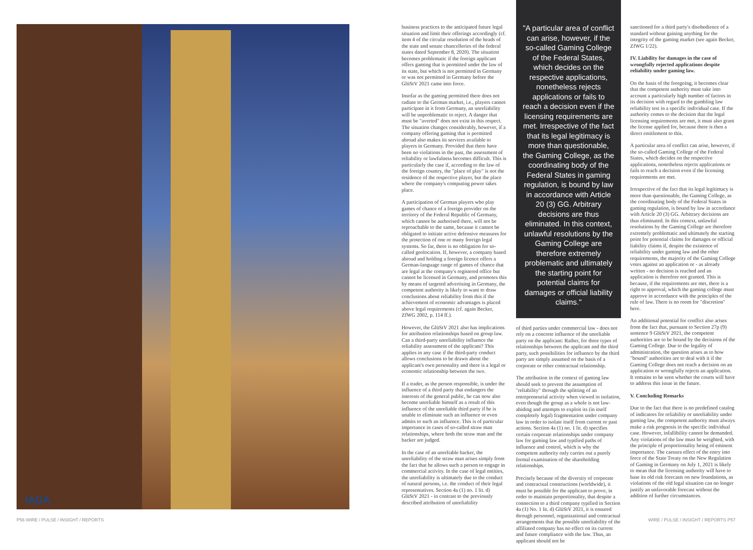IAGA
business practices to the anticipated future legal situation and limit their offerings accordingly (cf. item 4 of the circular resolution of the heads of the state and senate chancelleries of the federal states dated September 8, 2020). The situation becomes problematic if the foreign applicant offers gaming that is permitted under the law of its state, but which is not permitted in Germany or was not permitted in Germany before the GlüStV 2021 came into force.
Insofar as the gaming permitted there does not radiate to the German market, i.e., players cannot participate in it from Germany, an unreliability will be unproblematic to reject. A danger that must be "averted" does not exist in this respect. The situation changes considerably, however, if a company offering gaming that is permitted abroad also makes its services available to players in Germany. Provided that there have been no violations in the past, the assessment of reliability or lawfulness becomes difficult. This is particularly the case if, according to the law of the foreign country, the "place of play" is not the residence of the respective player, but the place where the company's computing power takes place.
A participation of German players who play games of chance of a foreign provider on the territory of the Federal Republic of Germany, which cannot be authorised there, will not be reproachable to the same, because it cannot be obligated to initiate active defensive measures for the protection of one or many foreign legal systems. So far, there is no obligation for so-called geolocation. If, however, a company based abroad and holding a foreign licence offers a German-language range of games of chance that are legal at the company's registered office but cannot be licensed in Germany, and promotes this by means of targeted advertising in Germany, the competent authority is likely to want to draw conclusions about reliability from this if the achievement of economic advantages is placed above legal requirements (cf. again Becker, ZfWG 2002, p. 114 ff.).
However, the GlüStV 2021 also has implications for attribution relationships based on group law. Can a third-party unreliability influence the reliability assessment of the applicant? This applies in any case if the third-party conduct allows conclusions to be drawn about the applicant's own personality and there is a legal or economic relationship between the two.
If a trader, as the person responsible, is under the influence of a third party that endangers the interests of the general public, he can now also become unreliable himself as a result of this influence of the unreliable third party if he is unable to eliminate such an influence or even admits to such an influence. This is of particular importance in cases of so-called straw man relationships, where both the straw man and the backer are judged.
In the case of an unreliable backer, the unreliability of the straw man arises simply from the fact that he allows such a person to engage in commercial activity. In the case of legal entities, the unreliability is ultimately due to the conduct of natural persons, i.e. the conduct of their legal representatives. Section 4a (1) no. 1 lit. d) GlüStV 2021 - in contrast to the previously described attribution of unreliability
"A particular area of conflict can arise, however, if the so-called Gaming College of the Federal States, which decides on the respective applications, nonetheless rejects applications or fails to reach a decision even if the licensing requirements are met. Irrespective of the fact that its legal legitimacy is more than questionable, the Gaming College, as the coordinating body of the Federal States in gaming regulation, is bound by law in accordance with Article 20 (3) GG. Arbitrary decisions are thus eliminated. In this context, unlawful resolutions by the Gaming College are therefore extremely problematic and ultimately the starting point for potential claims for damages or official liability claims."
of third parties under commercial law - does not rely on a concrete influence of the unreliable party on the applicant: Rather, for three types of relationships between the applicant and the third party, such possibilities for influence by the third party are simply assumed on the basis of a corporate or other contractual relationship.
The attribution in the context of gaming law should seek to prevent the assumption of "reliability" through the splitting of an entrepreneurial activity when viewed in isolation, even though the group as a whole is not law-abiding and attempts to exploit its (in itself completely legal) fragmentation under company law in order to isolate itself from current or past actions. Section 4a (1) no. 1 lit. d) specifies certain corporate relationships under company law for gaming law and typified paths of influence and control, which is why the competent authority only carries out a purely formal examination of the shareholding relationships.
Precisely because of the diversity of corporate and contractual constructions (worldwide), it must be possible for the applicant to prove, in order to maintain proportionality, that despite a connection to a third company typified in Section 4a (1) No. 1 lit. d) GlüStV 2021, it is ensured through personnel, organizational and contractual arrangements that the possible unreliability of the affiliated company has no effect on its current and future compliance with the law. Thus, an applicant should not be
sanctioned for a third party's disobedience of a standard without gaining anything for the integrity of the gaming market (see again Becker, ZfWG 1/22).
IV. Liability for damages in the case of wrongfully rejected applications despite reliability under gaming law.
On the basis of the foregoing, it becomes clear that the competent authority must take into account a particularly high number of factors in its decision with regard to the gambling law reliability test in a specific individual case. If the authority comes to the decision that the legal licensing requirements are met, it must also grant the license applied for, because there is then a direct entitlement to this.
A particular area of conflict can arise, however, if the so-called Gaming College of the Federal States, which decides on the respective applications, nonetheless rejects applications or fails to reach a decision even if the licensing requirements are met.
Irrespective of the fact that its legal legitimacy is more than questionable, the Gaming College, as the coordinating body of the Federal States in gaming regulation, is bound by law in accordance with Article 20 (3) GG. Arbitrary decisions are thus eliminated. In this context, unlawful resolutions by the Gaming College are therefore extremely problematic and ultimately the starting point for potential claims for damages or official liability claims if, despite the existence of reliability under gaming law and the other requirements, the majority of the Gaming College votes against an application or - as already written - no decision is reached and an application is therefore not granted. This is because, if the requirements are met, there is a right to approval, which the gaming college must approve in accordance with the principles of the rule of law. There is no room for "discretion" here.
An additional potential for conflict also arises from the fact that, pursuant to Section 27p (9) sentence 9 GlüStV 2021, the competent authorities are to be bound by the decisions of the Gaming College. Due to the legality of administration, the question arises as to how "bound" authorities are to deal with it if the Gaming College does not reach a decision on an application or wrongfully rejects an application. It remains to be seen whether the courts will have to address this issue in the future.
V. Concluding Remarks
Due to the fact that there is no predefined catalog of indicators for reliability or unreliability under gaming law, the competent authority must always make a risk prognosis in the specific individual case. However, infallibility cannot be demanded. Any violations of the law must be weighted, with the principle of proportionality being of eminent importance. The caesura effect of the entry into force of the State Treaty on the New Regulation of Gaming in Germany on July 1, 2021 is likely to mean that the licensing authority will have to base its old risk forecasts on new foundations, as violations of the old legal situation can no longer justify an unfavorable forecast without the addition of further circumstances.
P56 WIRE / PULSE / INSIGHT / REPORTS
WIRE / PULSE / INSIGHT / REPORTS P57